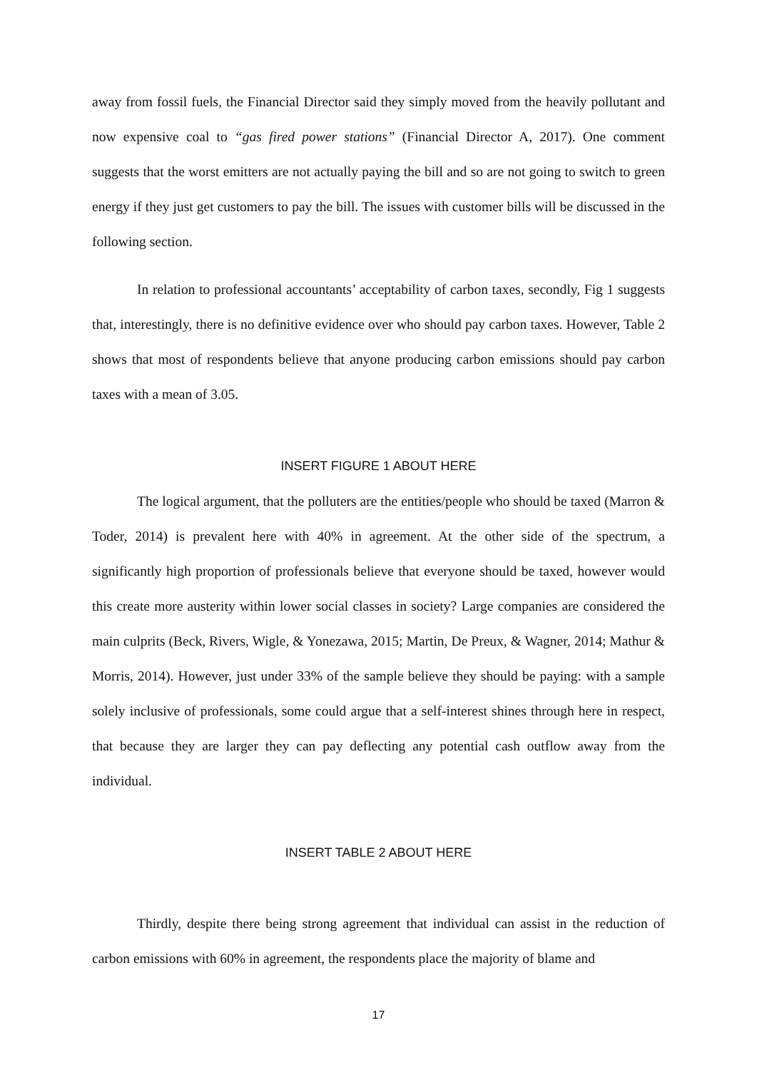away from fossil fuels, the Financial Director said they simply moved from the heavily pollutant and now expensive coal to “gas fired power stations” (Financial Director A, 2017). One comment suggests that the worst emitters are not actually paying the bill and so are not going to switch to green energy if they just get customers to pay the bill. The issues with customer bills will be discussed in the following section.
In relation to professional accountants’ acceptability of carbon taxes, secondly, Fig 1 suggests that, interestingly, there is no definitive evidence over who should pay carbon taxes. However, Table 2 shows that most of respondents believe that anyone producing carbon emissions should pay carbon taxes with a mean of 3.05.
INSERT FIGURE 1 ABOUT HERE
The logical argument, that the polluters are the entities/people who should be taxed (Marron & Toder, 2014) is prevalent here with 40% in agreement. At the other side of the spectrum, a significantly high proportion of professionals believe that everyone should be taxed, however would this create more austerity within lower social classes in society? Large companies are considered the main culprits (Beck, Rivers, Wigle, & Yonezawa, 2015; Martin, De Preux, & Wagner, 2014; Mathur & Morris, 2014). However, just under 33% of the sample believe they should be paying: with a sample solely inclusive of professionals, some could argue that a self-interest shines through here in respect, that because they are larger they can pay deflecting any potential cash outflow away from the individual.
INSERT TABLE 2 ABOUT HERE
Thirdly, despite there being strong agreement that individual can assist in the reduction of carbon emissions with 60% in agreement, the respondents place the majority of blame and
17